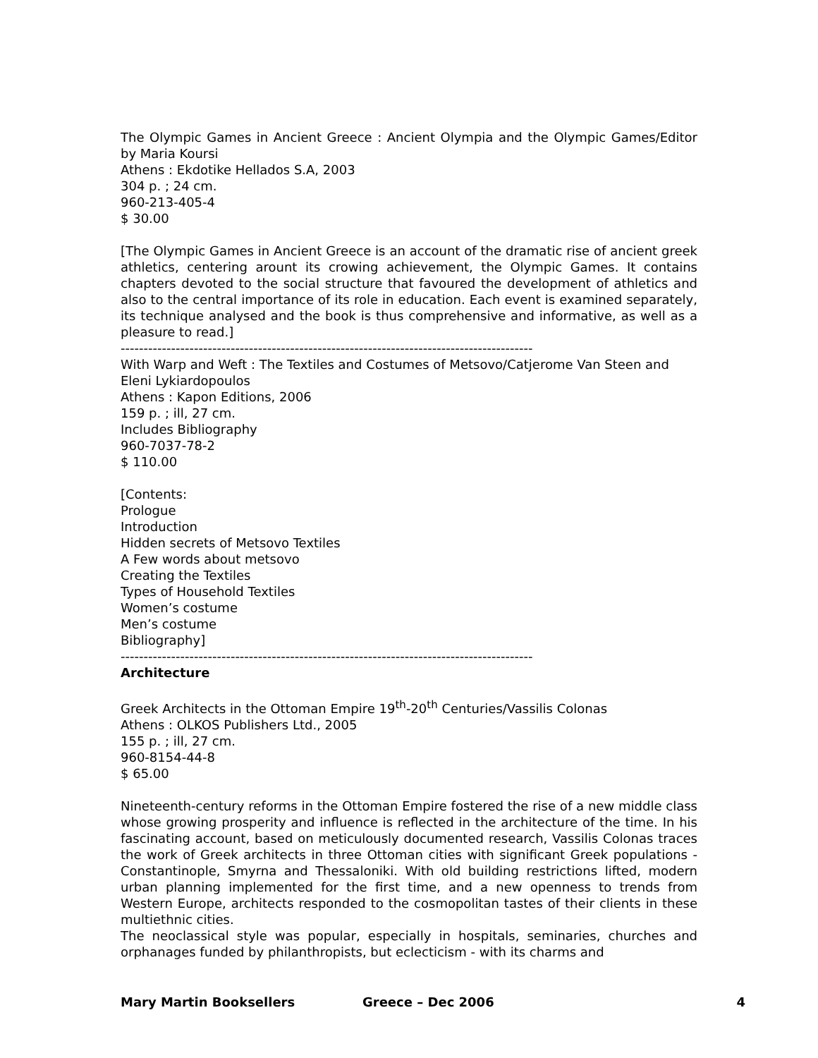The Olympic Games in Ancient Greece : Ancient Olympia and the Olympic Games/Editor by Maria Koursi
Athens : Ekdotike Hellados S.A, 2003
304 p. ; 24 cm.
960-213-405-4
$ 30.00
[The Olympic Games in Ancient Greece is an account of the dramatic rise of ancient greek athletics, centering arount its crowing achievement, the Olympic Games. It contains chapters devoted to the social structure that favoured the development of athletics and also to the central importance of its role in education. Each event is examined separately, its technique analysed and the book is thus comprehensive and informative, as well as a pleasure to read.]
------------------------------------------------------------------------------------------
With Warp and Weft : The Textiles and Costumes of Metsovo/Catjerome Van Steen and Eleni Lykiardopoulos
Athens : Kapon Editions, 2006
159 p. ; ill, 27 cm.
Includes Bibliography
960-7037-78-2
$ 110.00
[Contents:
Prologue
Introduction
Hidden secrets of Metsovo Textiles
A Few words about metsovo
Creating the Textiles
Types of Household Textiles
Women’s costume
Men’s costume
Bibliography]
------------------------------------------------------------------------------------------
Architecture
Greek Architects in the Ottoman Empire 19<sup>th</sup>-20<sup>th</sup> Centuries/Vassilis Colonas
Athens : OLKOS Publishers Ltd., 2005
155 p. ; ill, 27 cm.
960-8154-44-8
$ 65.00
Nineteenth-century reforms in the Ottoman Empire fostered the rise of a new middle class whose growing prosperity and influence is reflected in the architecture of the time. In his fascinating account, based on meticulously documented research, Vassilis Colonas traces the work of Greek architects in three Ottoman cities with significant Greek populations - Constantinople, Smyrna and Thessaloniki. With old building restrictions lifted, modern urban planning implemented for the first time, and a new openness to trends from Western Europe, architects responded to the cosmopolitan tastes of their clients in these multiethnic cities.
The neoclassical style was popular, especially in hospitals, seminaries, churches and orphanages funded by philanthropists, but eclecticism - with its charms and
Mary Martin Booksellers Greece – Dec 2006 4